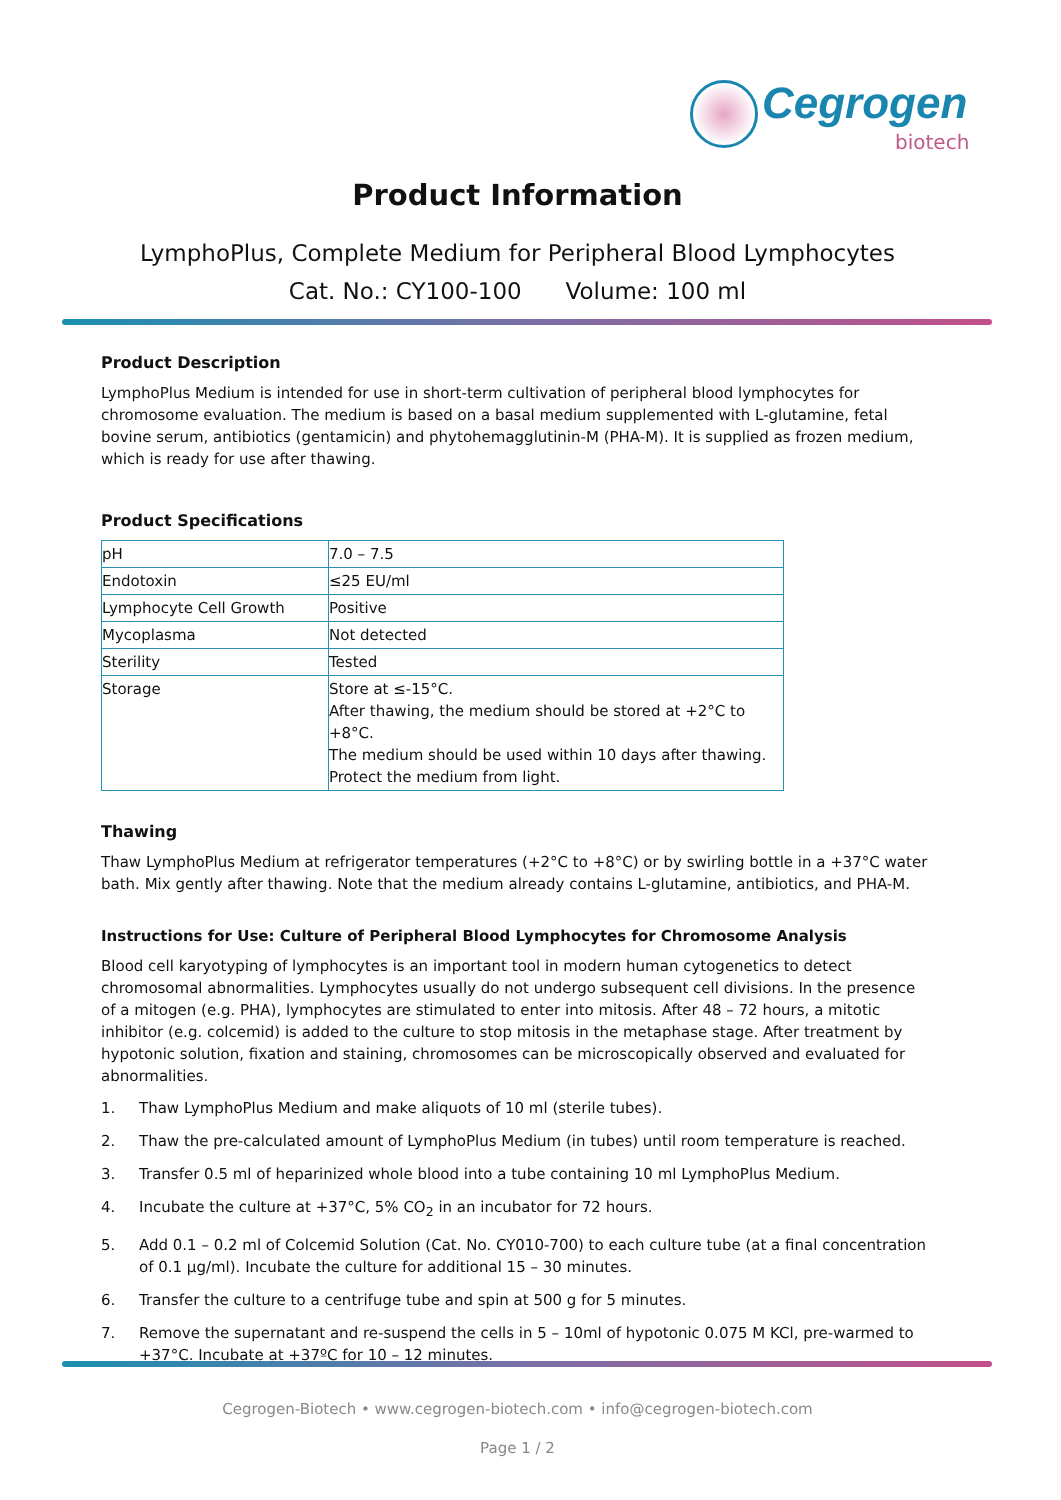Cegrogen
biotech
Product Information
LymphoPlus, Complete Medium for Peripheral Blood Lymphocytes
Cat. No.: CY100-100 Volume: 100 ml
Product Description
LymphoPlus Medium is intended for use in short-term cultivation of peripheral blood lymphocytes for chromosome evaluation. The medium is based on a basal medium supplemented with L-glutamine, fetal bovine serum, antibiotics (gentamicin) and phytohemagglutinin-M (PHA-M). It is supplied as frozen medium, which is ready for use after thawing.
Product Specifications
| pH | 7.0 – 7.5 |
| Endotoxin | ≤25 EU/ml |
| Lymphocyte Cell Growth | Positive |
| Mycoplasma | Not detected |
| Sterility | Tested |
| Storage | Store at ≤-15°C. After thawing, the medium should be stored at +2°C to +8°C. The medium should be used within 10 days after thawing. Protect the medium from light. |
Thawing
Thaw LymphoPlus Medium at refrigerator temperatures (+2°C to +8°C) or by swirling bottle in a +37°C water bath. Mix gently after thawing. Note that the medium already contains L-glutamine, antibiotics, and PHA-M.
Instructions for Use: Culture of Peripheral Blood Lymphocytes for Chromosome Analysis
Blood cell karyotyping of lymphocytes is an important tool in modern human cytogenetics to detect chromosomal abnormalities. Lymphocytes usually do not undergo subsequent cell divisions. In the presence of a mitogen (e.g. PHA), lymphocytes are stimulated to enter into mitosis. After 48 – 72 hours, a mitotic inhibitor (e.g. colcemid) is added to the culture to stop mitosis in the metaphase stage. After treatment by hypotonic solution, fixation and staining, chromosomes can be microscopically observed and evaluated for abnormalities.
1. Thaw LymphoPlus Medium and make aliquots of 10 ml (sterile tubes).
2. Thaw the pre-calculated amount of LymphoPlus Medium (in tubes) until room temperature is reached.
3. Transfer 0.5 ml of heparinized whole blood into a tube containing 10 ml LymphoPlus Medium.
4. Incubate the culture at +37°C, 5% CO<sub>2</sub> in an incubator for 72 hours.
5. Add 0.1 – 0.2 ml of Colcemid Solution (Cat. No. CY010-700) to each culture tube (at a final concentration of 0.1 µg/ml). Incubate the culture for additional 15 – 30 minutes.
6. Transfer the culture to a centrifuge tube and spin at 500 g for 5 minutes.
7. Remove the supernatant and re-suspend the cells in 5 – 10ml of hypotonic 0.075 M KCl, pre-warmed to +37°C. Incubate at +37ºC for 10 – 12 minutes.
Cegrogen-Biotech • www.cegrogen-biotech.com • info@cegrogen-biotech.com
Page 1 / 2